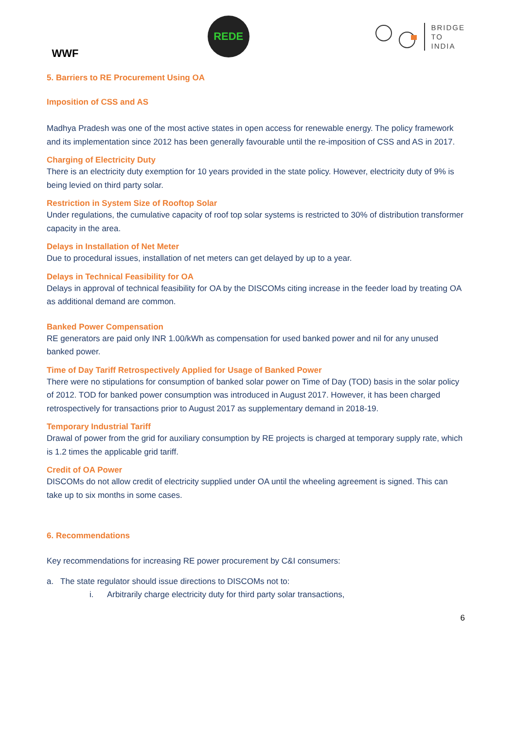WWF
REDE
BRIDGE
TO
INDIA
5. Barriers to RE Procurement Using OA
Imposition of CSS and AS
Madhya Pradesh was one of the most active states in open access for renewable energy. The policy framework and its implementation since 2012 has been generally favourable until the re-imposition of CSS and AS in 2017.
Charging of Electricity Duty
There is an electricity duty exemption for 10 years provided in the state policy. However, electricity duty of 9% is being levied on third party solar.
Restriction in System Size of Rooftop Solar
Under regulations, the cumulative capacity of roof top solar systems is restricted to 30% of distribution transformer capacity in the area.
Delays in Installation of Net Meter
Due to procedural issues, installation of net meters can get delayed by up to a year.
Delays in Technical Feasibility for OA
Delays in approval of technical feasibility for OA by the DISCOMs citing increase in the feeder load by treating OA as additional demand are common.
Banked Power Compensation
RE generators are paid only INR 1.00/kWh as compensation for used banked power and nil for any unused banked power.
Time of Day Tariff Retrospectively Applied for Usage of Banked Power
There were no stipulations for consumption of banked solar power on Time of Day (TOD) basis in the solar policy of 2012. TOD for banked power consumption was introduced in August 2017. However, it has been charged retrospectively for transactions prior to August 2017 as supplementary demand in 2018-19.
Temporary Industrial Tariff
Drawal of power from the grid for auxiliary consumption by RE projects is charged at temporary supply rate, which is 1.2 times the applicable grid tariff.
Credit of OA Power
DISCOMs do not allow credit of electricity supplied under OA until the wheeling agreement is signed. This can take up to six months in some cases.
6. Recommendations
Key recommendations for increasing RE power procurement by C&I consumers:
a. The state regulator should issue directions to DISCOMs not to:
i. Arbitrarily charge electricity duty for third party solar transactions,
6